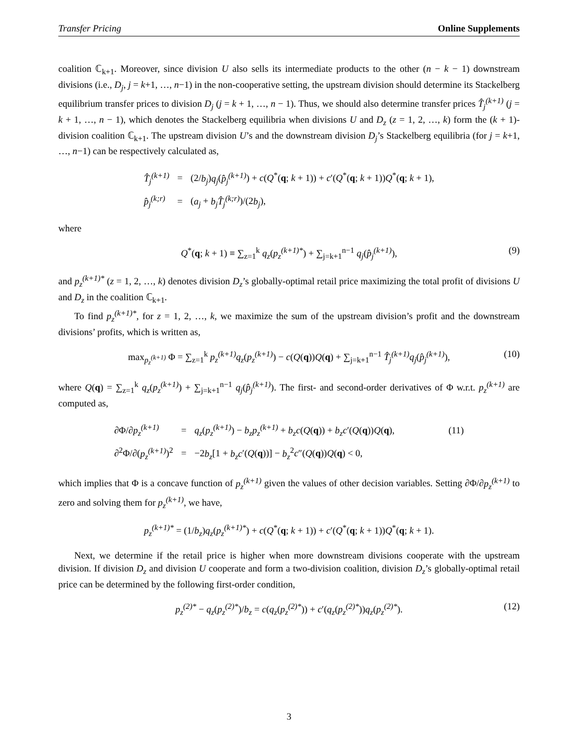Transfer Pricing Online Supplements
coalition ℂ<sub>k+1</sub>. Moreover, since division U also sells its intermediate products to the other (n − k − 1) downstream divisions (i.e., D<sub>j</sub>, j = k+1, …, n−1) in the non-cooperative setting, the upstream division should determine its Stackelberg equilibrium transfer prices to division D<sub>j</sub> (j = k + 1, …, n − 1). Thus, we should also determine transfer prices T̂<sub>j</sub><sup>(k+1)</sup> (j = k + 1, …, n − 1), which denotes the Stackelberg equilibria when divisions U and D<sub>z</sub> (z = 1, 2, …, k) form the (k + 1)-division coalition ℂ<sub>k+1</sub>. The upstream division U’s and the downstream division D<sub>j</sub>’s Stackelberg equilibria (for j = k+1, …, n−1) can be respectively calculated as,
| T̂<sub>j</sub><sup>(k+1)</sup> | = | (2/ b<sub>j</sub> ) q<sub>j</sub> ( p̂<sub>j</sub><sup>(k+1)</sup> ) + c ( Q<sup>*</sup>( q ; k + 1)) + c ′( Q<sup>*</sup>( q ; k + 1)) Q<sup>*</sup>( q ; k + 1), |
| p̂<sub>j</sub><sup>(k;r)</sup> | = | ( a<sub>j</sub> + b<sub>j</sub>T̂<sub>j</sub><sup>(k;r)</sup> )/(2 b<sub>j</sub> ), |
where
Q<sup>*</sup>(q; k + 1) ≡ ∑<sub>z=1</sub><sup>k</sup> q<sub>z</sub>(p<sub>z</sub><sup>(k+1)*</sup>) + ∑<sub>j=k+1</sub><sup>n−1</sup> q<sub>j</sub>(p̂<sub>j</sub><sup>(k+1)</sup>), (9)
and p<sub>z</sub><sup>(k+1)*</sup> (z = 1, 2, …, k) denotes division D<sub>z</sub>’s globally-optimal retail price maximizing the total profit of divisions U and D<sub>z</sub> in the coalition ℂ<sub>k+1</sub>.
To find p<sub>z</sub><sup>(k+1)*</sup>, for z = 1, 2, …, k, we maximize the sum of the upstream division’s profit and the downstream divisions’ profits, which is written as,
max<sub>p<sub>z</sub><sup>(k+1)</sup></sub> Φ = ∑<sub>z=1</sub><sup>k</sup> p<sub>z</sub><sup>(k+1)</sup>q<sub>z</sub>(p<sub>z</sub><sup>(k+1)</sup>) − c(Q(q))Q(q) + ∑<sub>j=k+1</sub><sup>n−1</sup> T̂<sub>j</sub><sup>(k+1)</sup>q<sub>j</sub>(p̂<sub>j</sub><sup>(k+1)</sup>), (10)
where Q(q) = ∑<sub>z=1</sub><sup>k</sup> q<sub>z</sub>(p<sub>z</sub><sup>(k+1)</sup>) + ∑<sub>j=k+1</sub><sup>n−1</sup> q<sub>j</sub>(p̂<sub>j</sub><sup>(k+1)</sup>). The first- and second-order derivatives of Φ w.r.t. p<sub>z</sub><sup>(k+1)</sup> are computed as,
| ∂Φ/∂ p<sub>z</sub><sup>(k+1)</sup> | = | q<sub>z</sub> ( p<sub>z</sub><sup>(k+1)</sup> ) − b<sub>z</sub>p<sub>z</sub><sup>(k+1)</sup> + b<sub>z</sub>c ( Q ( q )) + b<sub>z</sub>c ′( Q ( q )) Q ( q ), | (11) |
| ∂<sup>2</sup>Φ/∂( p<sub>z</sub><sup>(k+1)</sup> )<sup>2</sup> | = | −2 b<sub>z</sub> [1 + b<sub>z</sub>c ′( Q ( q ))] − b<sub>z</sub><sup>2</sup> c ″( Q ( q )) Q ( q ) < 0, | |
which implies that Φ is a concave function of p<sub>z</sub><sup>(k+1)</sup> given the values of other decision variables. Setting ∂Φ/∂p<sub>z</sub><sup>(k+1)</sup> to zero and solving them for p<sub>z</sub><sup>(k+1)</sup>, we have,
p<sub>z</sub><sup>(k+1)*</sup> = (1/b<sub>z</sub>)q<sub>z</sub>(p<sub>z</sub><sup>(k+1)*</sup>) + c(Q<sup>*</sup>(q; k + 1)) + c′(Q<sup>*</sup>(q; k + 1))Q<sup>*</sup>(q; k + 1).
Next, we determine if the retail price is higher when more downstream divisions cooperate with the upstream division. If division D<sub>z</sub> and division U cooperate and form a two-division coalition, division D<sub>z</sub>’s globally-optimal retail price can be determined by the following first-order condition,
p<sub>z</sub><sup>(2)*</sup> − q<sub>z</sub>(p<sub>z</sub><sup>(2)*</sup>)/b<sub>z</sub> = c(q<sub>z</sub>(p<sub>z</sub><sup>(2)*</sup>)) + c′(q<sub>z</sub>(p<sub>z</sub><sup>(2)*</sup>))q<sub>z</sub>(p<sub>z</sub><sup>(2)*</sup>). (12)
3